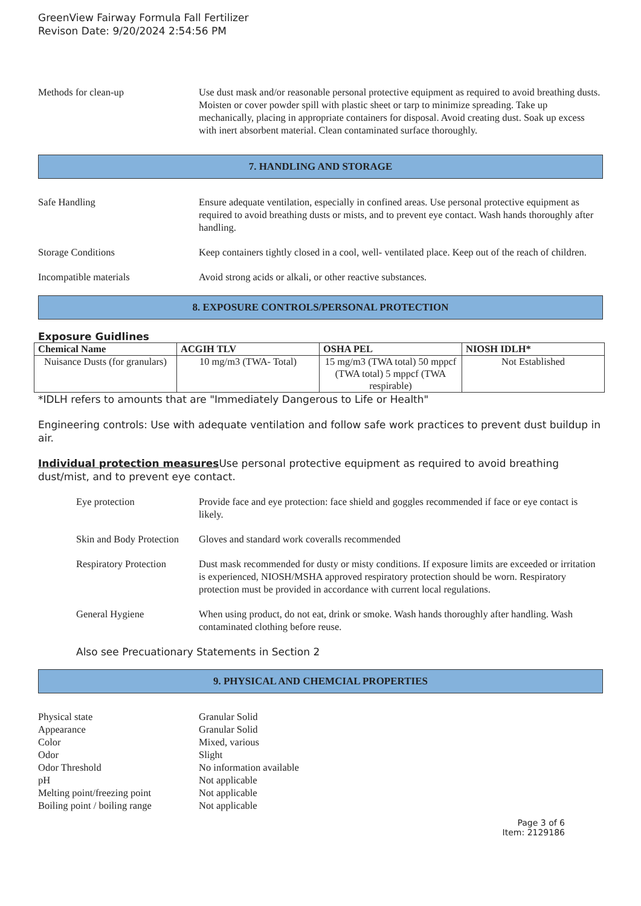GreenView Fairway Formula Fall Fertilizer
Revison Date: 9/20/2024 2:54:56 PM
Methods for clean-up Use dust mask and/or reasonable personal protective equipment as required to avoid breathing dusts. Moisten or cover powder spill with plastic sheet or tarp to minimize spreading. Take up mechanically, placing in appropriate containers for disposal. Avoid creating dust. Soak up excess with inert absorbent material. Clean contaminated surface thoroughly.
7. HANDLING AND STORAGE
Safe Handling Ensure adequate ventilation, especially in confined areas. Use personal protective equipment as required to avoid breathing dusts or mists, and to prevent eye contact. Wash hands thoroughly after handling.
Storage Conditions Keep containers tightly closed in a cool, well- ventilated place. Keep out of the reach of children.
Incompatible materials Avoid strong acids or alkali, or other reactive substances.
8. EXPOSURE CONTROLS/PERSONAL PROTECTION
Exposure Guidlines
| Chemical Name | ACGIH TLV | OSHA PEL | NIOSH IDLH* |
| --- | --- | --- | --- |
| Nuisance Dusts (for granulars) | 10 mg/m3 (TWA- Total) | 15 mg/m3 (TWA total) 50 mppcf (TWA total) 5 mppcf (TWA respirable) | Not Established |
*IDLH refers to amounts that are "Immediately Dangerous to Life or Health"
Engineering controls: Use with adequate ventilation and follow safe work practices to prevent dust buildup in air.
Individual protection measures Use personal protective equipment as required to avoid breathing dust/mist, and to prevent eye contact.
Eye protection Provide face and eye protection: face shield and goggles recommended if face or eye contact is likely.
Skin and Body Protection
Gloves and standard work coveralls recommended
Respiratory Protection
Dust mask recommended for dusty or misty conditions. If exposure limits are exceeded or irritation is experienced, NIOSH/MSHA approved respiratory protection should be worn. Respiratory protection must be provided in accordance with current local regulations.
General Hygiene When using product, do not eat, drink or smoke. Wash hands thoroughly after handling. Wash contaminated clothing before reuse.
Also see Precuationary Statements in Section 2
9. PHYSICAL AND CHEMCIAL PROPERTIES
Physical state Granular Solid
Appearance Granular Solid
Color Mixed, various
Odor Slight
Odor Threshold No information available
pH Not applicable
Melting point/freezing point Not applicable
Boiling point / boiling range Not applicable
Page 3 of 6
Item: 2129186